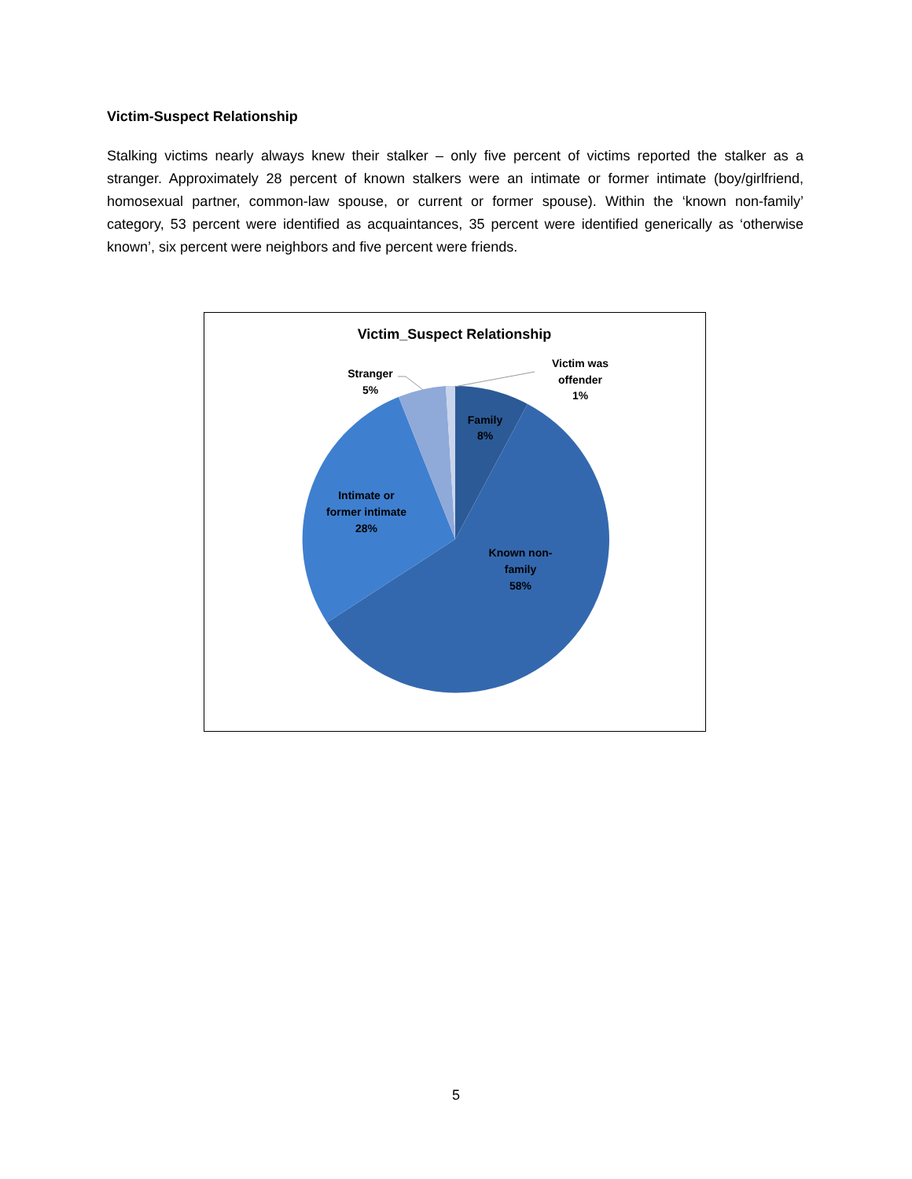Victim-Suspect Relationship
Stalking victims nearly always knew their stalker – only five percent of victims reported the stalker as a stranger. Approximately 28 percent of known stalkers were an intimate or former intimate (boy/girlfriend, homosexual partner, common-law spouse, or current or former spouse). Within the ‘known non-family’ category, 53 percent were identified as acquaintances, 35 percent were identified generically as ‘otherwise known’, six percent were neighbors and five percent were friends.
Victim_Suspect Relationship
Family
8%
Known non-
family
58%
Intimate or
former intimate
28%
Stranger
5%
Victim was
offender
1%
5